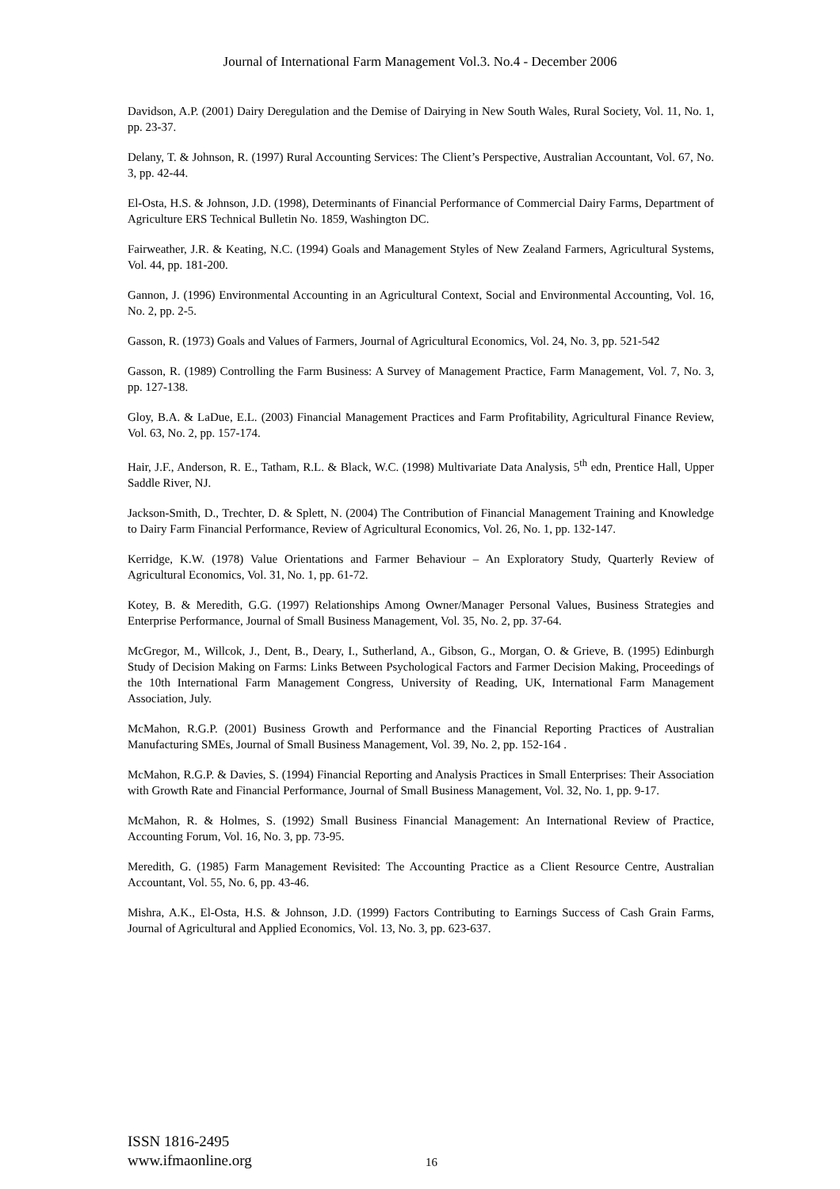Journal of International Farm Management Vol.3. No.4 - December 2006
Davidson, A.P. (2001) Dairy Deregulation and the Demise of Dairying in New South Wales, Rural Society, Vol. 11, No. 1, pp. 23-37.
Delany, T. & Johnson, R. (1997) Rural Accounting Services: The Client’s Perspective, Australian Accountant, Vol. 67, No. 3, pp. 42-44.
El-Osta, H.S. & Johnson, J.D. (1998), Determinants of Financial Performance of Commercial Dairy Farms, Department of Agriculture ERS Technical Bulletin No. 1859, Washington DC.
Fairweather, J.R. & Keating, N.C. (1994) Goals and Management Styles of New Zealand Farmers, Agricultural Systems, Vol. 44, pp. 181-200.
Gannon, J. (1996) Environmental Accounting in an Agricultural Context, Social and Environmental Accounting, Vol. 16, No. 2, pp. 2-5.
Gasson, R. (1973) Goals and Values of Farmers, Journal of Agricultural Economics, Vol. 24, No. 3, pp. 521-542
Gasson, R. (1989) Controlling the Farm Business: A Survey of Management Practice, Farm Management, Vol. 7, No. 3, pp. 127-138.
Gloy, B.A. & LaDue, E.L. (2003) Financial Management Practices and Farm Profitability, Agricultural Finance Review, Vol. 63, No. 2, pp. 157-174.
Hair, J.F., Anderson, R. E., Tatham, R.L. & Black, W.C. (1998) Multivariate Data Analysis, 5<sup>th</sup> edn, Prentice Hall, Upper Saddle River, NJ.
Jackson-Smith, D., Trechter, D. & Splett, N. (2004) The Contribution of Financial Management Training and Knowledge to Dairy Farm Financial Performance, Review of Agricultural Economics, Vol. 26, No. 1, pp. 132-147.
Kerridge, K.W. (1978) Value Orientations and Farmer Behaviour – An Exploratory Study, Quarterly Review of Agricultural Economics, Vol. 31, No. 1, pp. 61-72.
Kotey, B. & Meredith, G.G. (1997) Relationships Among Owner/Manager Personal Values, Business Strategies and Enterprise Performance, Journal of Small Business Management, Vol. 35, No. 2, pp. 37-64.
McGregor, M., Willcok, J., Dent, B., Deary, I., Sutherland, A., Gibson, G., Morgan, O. & Grieve, B. (1995) Edinburgh Study of Decision Making on Farms: Links Between Psychological Factors and Farmer Decision Making, Proceedings of the 10th International Farm Management Congress, University of Reading, UK, International Farm Management Association, July.
McMahon, R.G.P. (2001) Business Growth and Performance and the Financial Reporting Practices of Australian Manufacturing SMEs, Journal of Small Business Management, Vol. 39, No. 2, pp. 152-164 .
McMahon, R.G.P. & Davies, S. (1994) Financial Reporting and Analysis Practices in Small Enterprises: Their Association with Growth Rate and Financial Performance, Journal of Small Business Management, Vol. 32, No. 1, pp. 9-17.
McMahon, R. & Holmes, S. (1992) Small Business Financial Management: An International Review of Practice, Accounting Forum, Vol. 16, No. 3, pp. 73-95.
Meredith, G. (1985) Farm Management Revisited: The Accounting Practice as a Client Resource Centre, Australian Accountant, Vol. 55, No. 6, pp. 43-46.
Mishra, A.K., El-Osta, H.S. & Johnson, J.D. (1999) Factors Contributing to Earnings Success of Cash Grain Farms, Journal of Agricultural and Applied Economics, Vol. 13, No. 3, pp. 623-637.
ISSN 1816-2495
www.ifmaonline.org
16